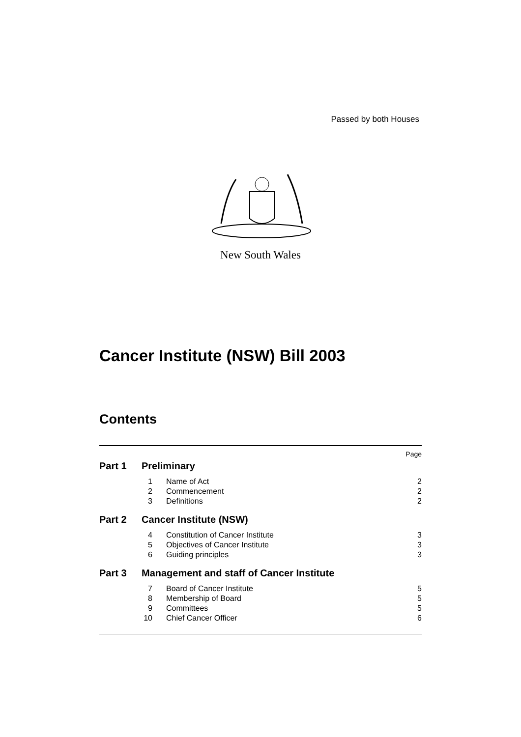Passed by both Houses
New South Wales
Cancer Institute (NSW) Bill 2003
Contents
| Page | | | |
| Part 1 | Preliminary | | |
| | 1 | Name of Act | 2 |
| | 2 | Commencement | 2 |
| | 3 | Definitions | 2 |
| Part 2 | Cancer Institute (NSW) | | |
| | 4 | Constitution of Cancer Institute | 3 |
| | 5 | Objectives of Cancer Institute | 3 |
| | 6 | Guiding principles | 3 |
| Part 3 | Management and staff of Cancer Institute | | |
| | 7 | Board of Cancer Institute | 5 |
| | 8 | Membership of Board | 5 |
| | 9 | Committees | 5 |
| | 10 | Chief Cancer Officer | 6 |